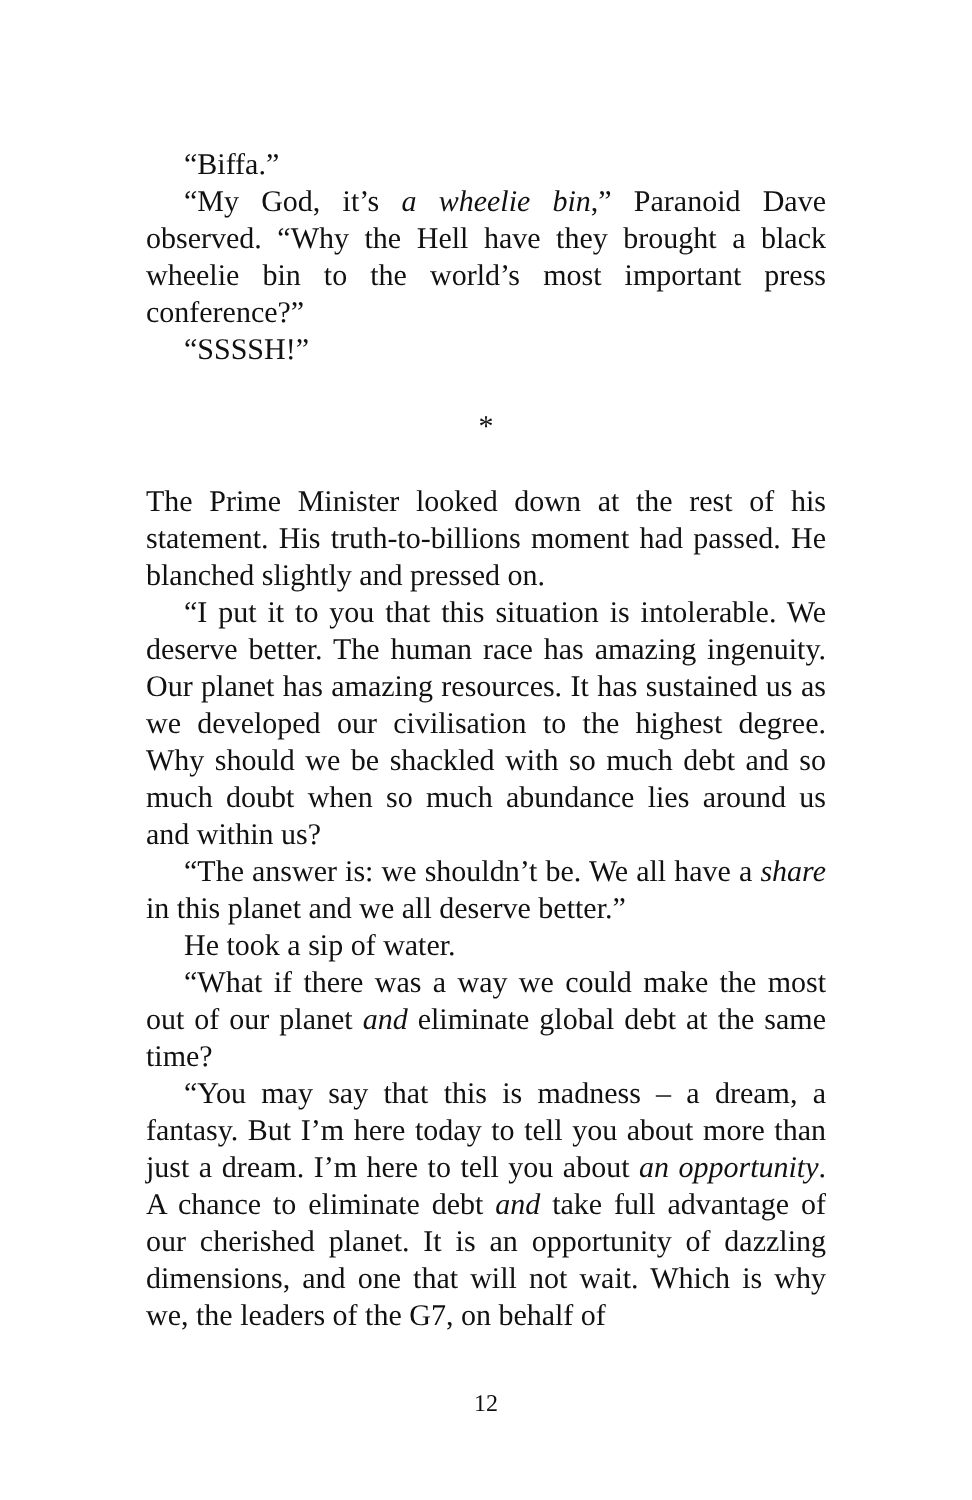“Biffa.”
“My God, it’s a wheelie bin,” Paranoid Dave observed. “Why the Hell have they brought a black wheelie bin to the world’s most important press conference?”
“SSSSH!”
*
The Prime Minister looked down at the rest of his statement. His truth-to-billions moment had passed. He blanched slightly and pressed on.
“I put it to you that this situation is intolerable. We deserve better. The human race has amazing ingenuity. Our planet has amazing resources. It has sustained us as we developed our civilisation to the highest degree. Why should we be shackled with so much debt and so much doubt when so much abundance lies around us and within us?
“The answer is: we shouldn’t be. We all have a share in this planet and we all deserve better.”
He took a sip of water.
“What if there was a way we could make the most out of our planet and eliminate global debt at the same time?
“You may say that this is madness – a dream, a fantasy. But I’m here today to tell you about more than just a dream. I’m here to tell you about an opportunity. A chance to eliminate debt and take full advantage of our cherished planet. It is an opportunity of dazzling dimensions, and one that will not wait. Which is why we, the leaders of the G7, on behalf of
12